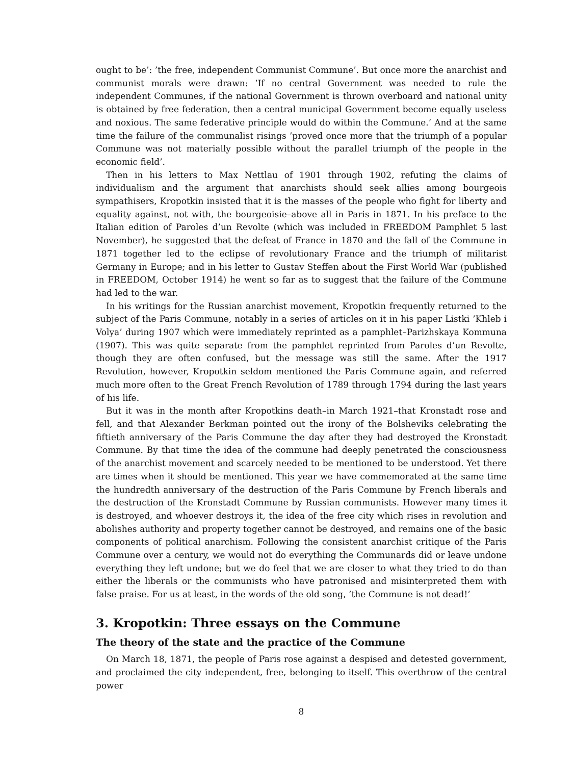ought to be’: ’the free, independent Communist Commune’. But once more the anarchist and communist morals were drawn: ’If no central Government was needed to rule the independent Communes, if the national Government is thrown overboard and national unity is obtained by free federation, then a central municipal Government become equally useless and noxious. The same federative principle would do within the Commune.’ And at the same time the failure of the communalist risings ’proved once more that the triumph of a popular Commune was not materially possible without the parallel triumph of the people in the economic field’.
Then in his letters to Max Nettlau of 1901 through 1902, refuting the claims of individualism and the argument that anarchists should seek allies among bourgeois sympathisers, Kropotkin insisted that it is the masses of the people who fight for liberty and equality against, not with, the bourgeoisie–above all in Paris in 1871. In his preface to the Italian edition of Paroles d’un Revolte (which was included in FREEDOM Pamphlet 5 last November), he suggested that the defeat of France in 1870 and the fall of the Commune in 1871 together led to the eclipse of revolutionary France and the triumph of militarist Germany in Europe; and in his letter to Gustav Steffen about the First World War (published in FREEDOM, October 1914) he went so far as to suggest that the failure of the Commune had led to the war.
In his writings for the Russian anarchist movement, Kropotkin frequently returned to the subject of the Paris Commune, notably in a series of articles on it in his paper Listki ’Khleb i Volya’ during 1907 which were immediately reprinted as a pamphlet–Parizhskaya Kommuna (1907). This was quite separate from the pamphlet reprinted from Paroles d’un Revolte, though they are often confused, but the message was still the same. After the 1917 Revolution, however, Kropotkin seldom mentioned the Paris Commune again, and referred much more often to the Great French Revolution of 1789 through 1794 during the last years of his life.
But it was in the month after Kropotkins death–in March 1921–that Kronstadt rose and fell, and that Alexander Berkman pointed out the irony of the Bolsheviks celebrating the fiftieth anniversary of the Paris Commune the day after they had destroyed the Kronstadt Commune. By that time the idea of the commune had deeply penetrated the consciousness of the anarchist movement and scarcely needed to be mentioned to be understood. Yet there are times when it should be mentioned. This year we have commemorated at the same time the hundredth anniversary of the destruction of the Paris Commune by French liberals and the destruction of the Kronstadt Commune by Russian communists. However many times it is destroyed, and whoever destroys it, the idea of the free city which rises in revolution and abolishes authority and property together cannot be destroyed, and remains one of the basic components of political anarchism. Following the consistent anarchist critique of the Paris Commune over a century, we would not do everything the Communards did or leave undone everything they left undone; but we do feel that we are closer to what they tried to do than either the liberals or the communists who have patronised and misinterpreted them with false praise. For us at least, in the words of the old song, ’the Commune is not dead!’
3. Kropotkin: Three essays on the Commune
The theory of the state and the practice of the Commune
On March 18, 1871, the people of Paris rose against a despised and detested government, and proclaimed the city independent, free, belonging to itself. This overthrow of the central power
8